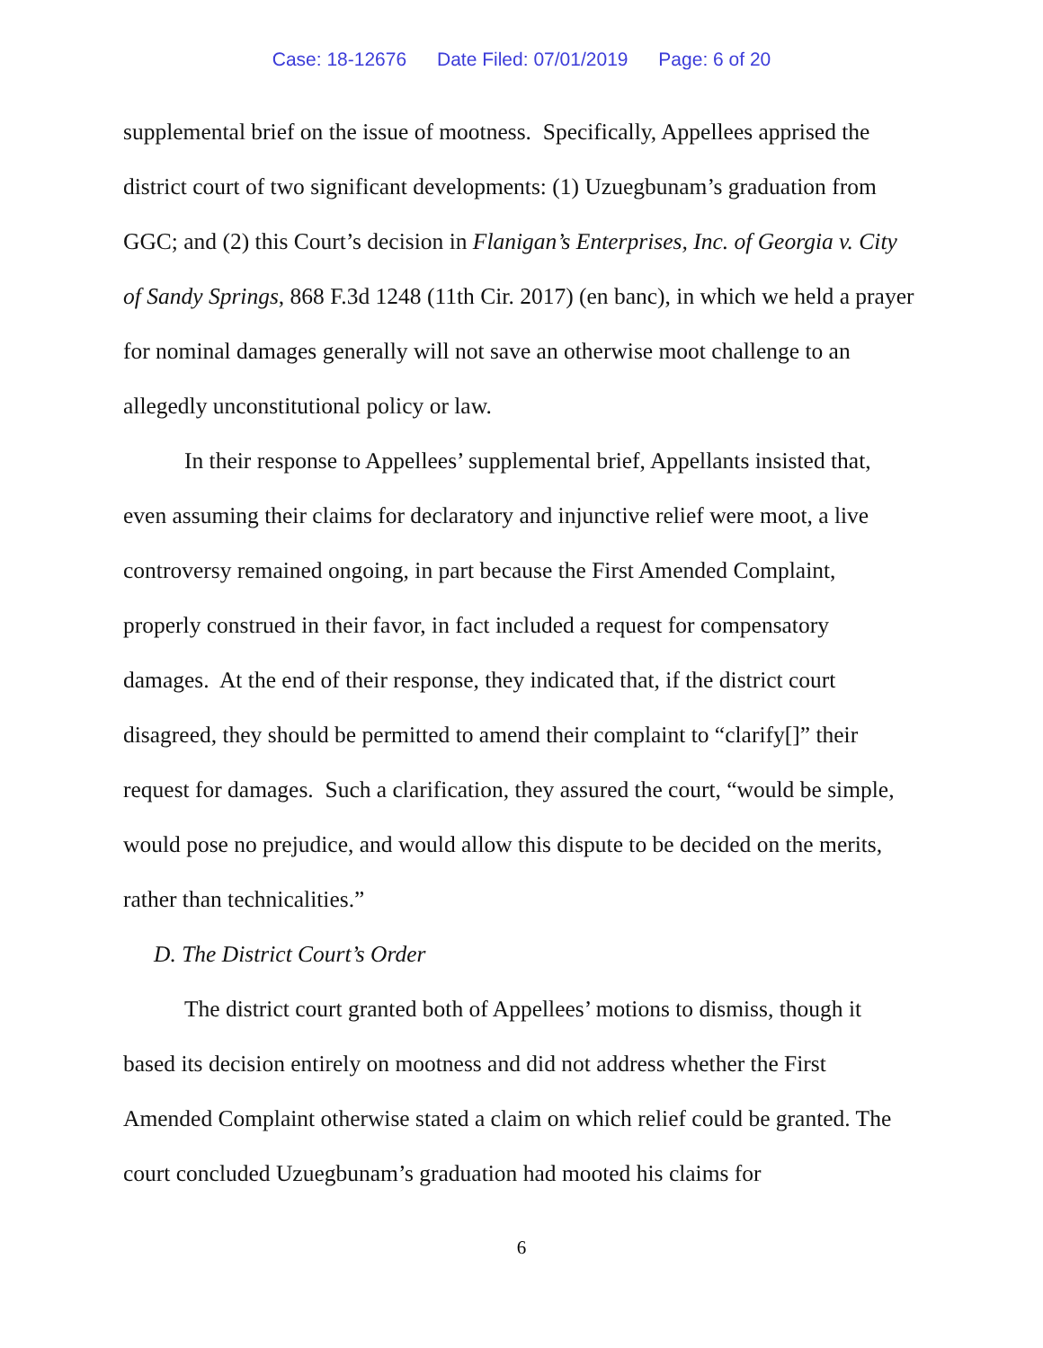Case: 18-12676 Date Filed: 07/01/2019 Page: 6 of 20
supplemental brief on the issue of mootness. Specifically, Appellees apprised the district court of two significant developments: (1) Uzuegbunam’s graduation from GGC; and (2) this Court’s decision in Flanigan’s Enterprises, Inc. of Georgia v. City of Sandy Springs, 868 F.3d 1248 (11th Cir. 2017) (en banc), in which we held a prayer for nominal damages generally will not save an otherwise moot challenge to an allegedly unconstitutional policy or law.
In their response to Appellees’ supplemental brief, Appellants insisted that, even assuming their claims for declaratory and injunctive relief were moot, a live controversy remained ongoing, in part because the First Amended Complaint, properly construed in their favor, in fact included a request for compensatory damages. At the end of their response, they indicated that, if the district court disagreed, they should be permitted to amend their complaint to “clarify[]” their request for damages. Such a clarification, they assured the court, “would be simple, would pose no prejudice, and would allow this dispute to be decided on the merits, rather than technicalities.”
D. The District Court’s Order
The district court granted both of Appellees’ motions to dismiss, though it based its decision entirely on mootness and did not address whether the First Amended Complaint otherwise stated a claim on which relief could be granted. The court concluded Uzuegbunam’s graduation had mooted his claims for
6